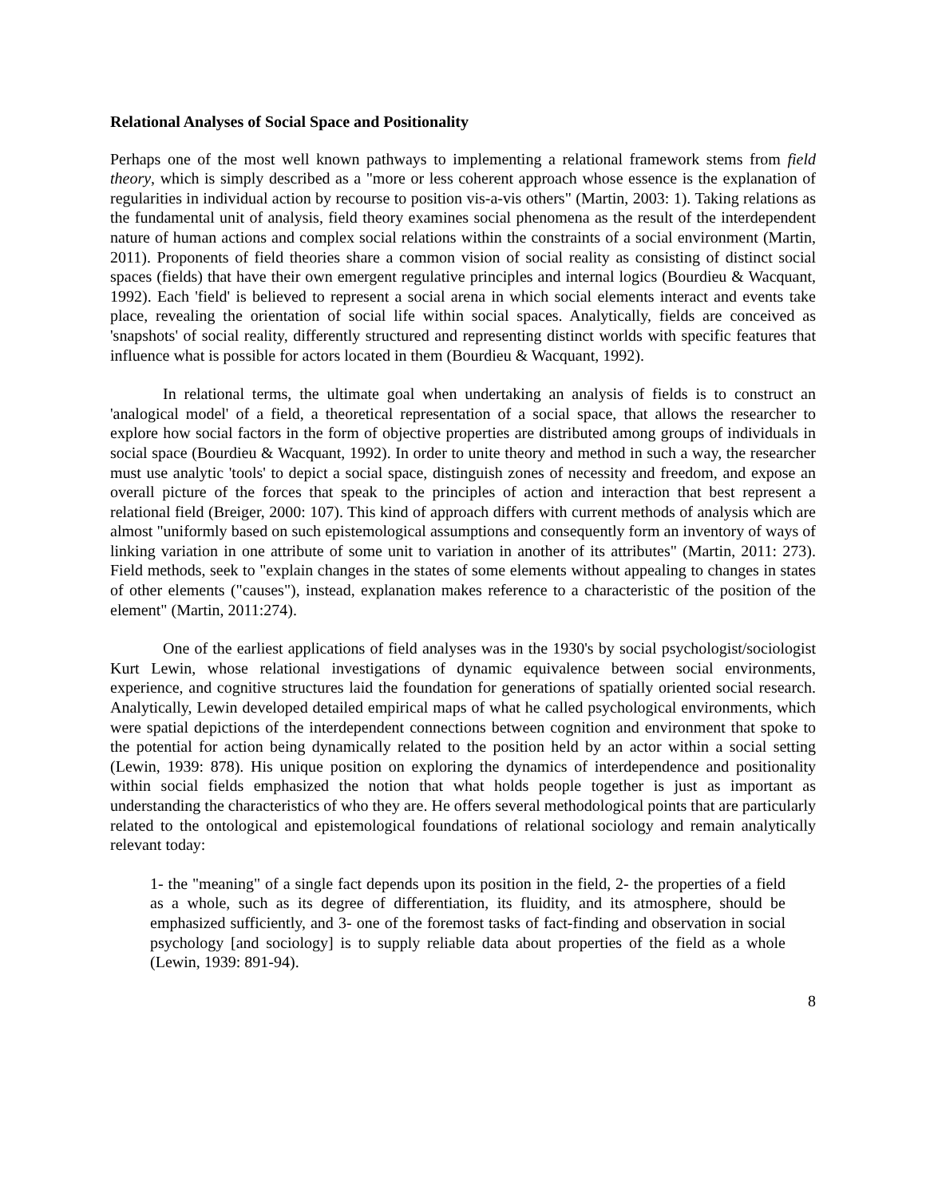Relational Analyses of Social Space and Positionality
Perhaps one of the most well known pathways to implementing a relational framework stems from field theory, which is simply described as a "more or less coherent approach whose essence is the explanation of regularities in individual action by recourse to position vis-a-vis others" (Martin, 2003: 1). Taking relations as the fundamental unit of analysis, field theory examines social phenomena as the result of the interdependent nature of human actions and complex social relations within the constraints of a social environment (Martin, 2011). Proponents of field theories share a common vision of social reality as consisting of distinct social spaces (fields) that have their own emergent regulative principles and internal logics (Bourdieu & Wacquant, 1992). Each 'field' is believed to represent a social arena in which social elements interact and events take place, revealing the orientation of social life within social spaces. Analytically, fields are conceived as 'snapshots' of social reality, differently structured and representing distinct worlds with specific features that influence what is possible for actors located in them (Bourdieu & Wacquant, 1992).
In relational terms, the ultimate goal when undertaking an analysis of fields is to construct an 'analogical model' of a field, a theoretical representation of a social space, that allows the researcher to explore how social factors in the form of objective properties are distributed among groups of individuals in social space (Bourdieu & Wacquant, 1992). In order to unite theory and method in such a way, the researcher must use analytic 'tools' to depict a social space, distinguish zones of necessity and freedom, and expose an overall picture of the forces that speak to the principles of action and interaction that best represent a relational field (Breiger, 2000: 107). This kind of approach differs with current methods of analysis which are almost "uniformly based on such epistemological assumptions and consequently form an inventory of ways of linking variation in one attribute of some unit to variation in another of its attributes" (Martin, 2011: 273). Field methods, seek to "explain changes in the states of some elements without appealing to changes in states of other elements ("causes"), instead, explanation makes reference to a characteristic of the position of the element" (Martin, 2011:274).
One of the earliest applications of field analyses was in the 1930's by social psychologist/sociologist Kurt Lewin, whose relational investigations of dynamic equivalence between social environments, experience, and cognitive structures laid the foundation for generations of spatially oriented social research. Analytically, Lewin developed detailed empirical maps of what he called psychological environments, which were spatial depictions of the interdependent connections between cognition and environment that spoke to the potential for action being dynamically related to the position held by an actor within a social setting (Lewin, 1939: 878). His unique position on exploring the dynamics of interdependence and positionality within social fields emphasized the notion that what holds people together is just as important as understanding the characteristics of who they are. He offers several methodological points that are particularly related to the ontological and epistemological foundations of relational sociology and remain analytically relevant today:
1- the "meaning" of a single fact depends upon its position in the field, 2- the properties of a field as a whole, such as its degree of differentiation, its fluidity, and its atmosphere, should be emphasized sufficiently, and 3- one of the foremost tasks of fact-finding and observation in social psychology [and sociology] is to supply reliable data about properties of the field as a whole (Lewin, 1939: 891-94).
8